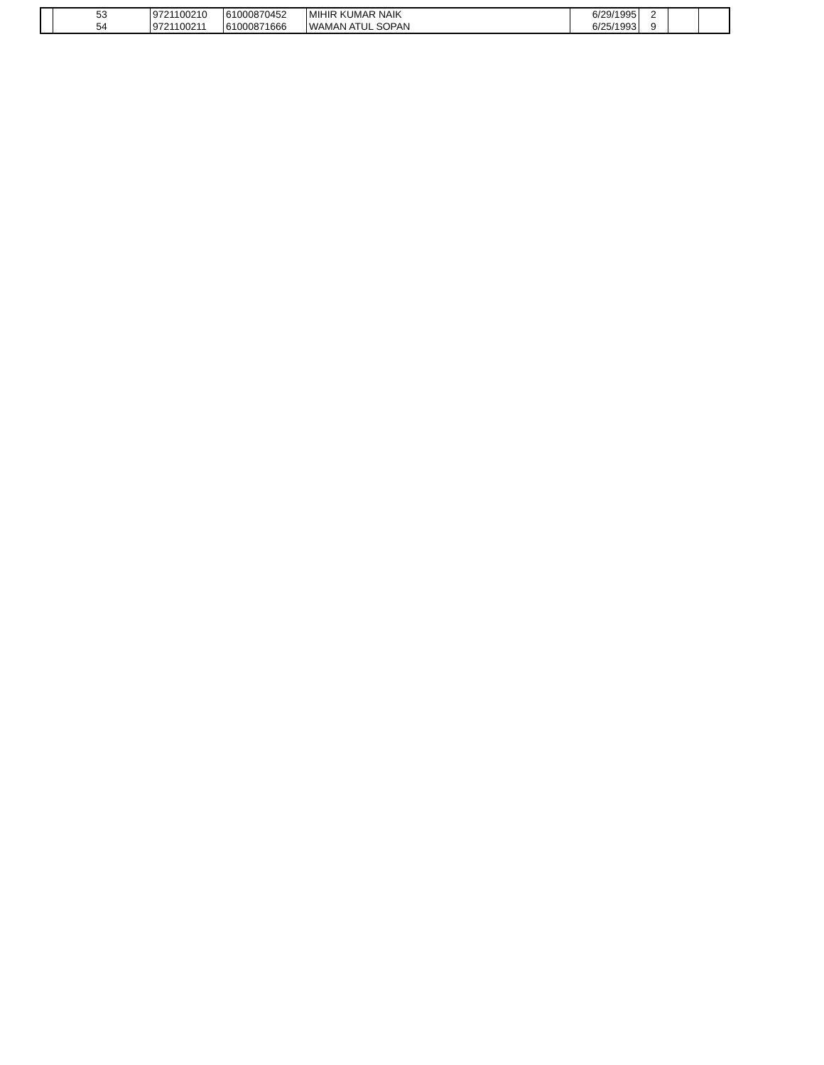| | 53 | 9721100210 | 61000870452 | MIHIR KUMAR NAIK | 6/29/1995 | 2 | | |
| | 54 | 9721100211 | 61000871666 | WAMAN ATUL SOPAN | 6/25/1993 | 9 | | |